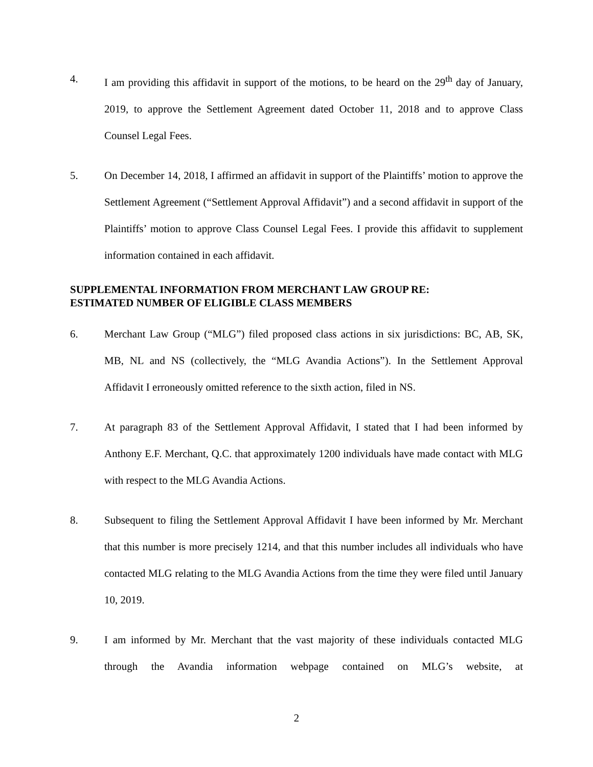4. I am providing this affidavit in support of the motions, to be heard on the 29<sup>th</sup> day of January, 2019, to approve the Settlement Agreement dated October 11, 2018 and to approve Class Counsel Legal Fees.
5. On December 14, 2018, I affirmed an affidavit in support of the Plaintiffs’ motion to approve the Settlement Agreement (“Settlement Approval Affidavit”) and a second affidavit in support of the Plaintiffs’ motion to approve Class Counsel Legal Fees. I provide this affidavit to supplement information contained in each affidavit.
SUPPLEMENTAL INFORMATION FROM MERCHANT LAW GROUP RE:
ESTIMATED NUMBER OF ELIGIBLE CLASS MEMBERS
6. Merchant Law Group (“MLG”) filed proposed class actions in six jurisdictions: BC, AB, SK, MB, NL and NS (collectively, the “MLG Avandia Actions”). In the Settlement Approval Affidavit I erroneously omitted reference to the sixth action, filed in NS.
7. At paragraph 83 of the Settlement Approval Affidavit, I stated that I had been informed by Anthony E.F. Merchant, Q.C. that approximately 1200 individuals have made contact with MLG with respect to the MLG Avandia Actions.
8. Subsequent to filing the Settlement Approval Affidavit I have been informed by Mr. Merchant that this number is more precisely 1214, and that this number includes all individuals who have contacted MLG relating to the MLG Avandia Actions from the time they were filed until January 10, 2019.
9. I am informed by Mr. Merchant that the vast majority of these individuals contacted MLG through the Avandia information webpage contained on MLG’s website, at
2